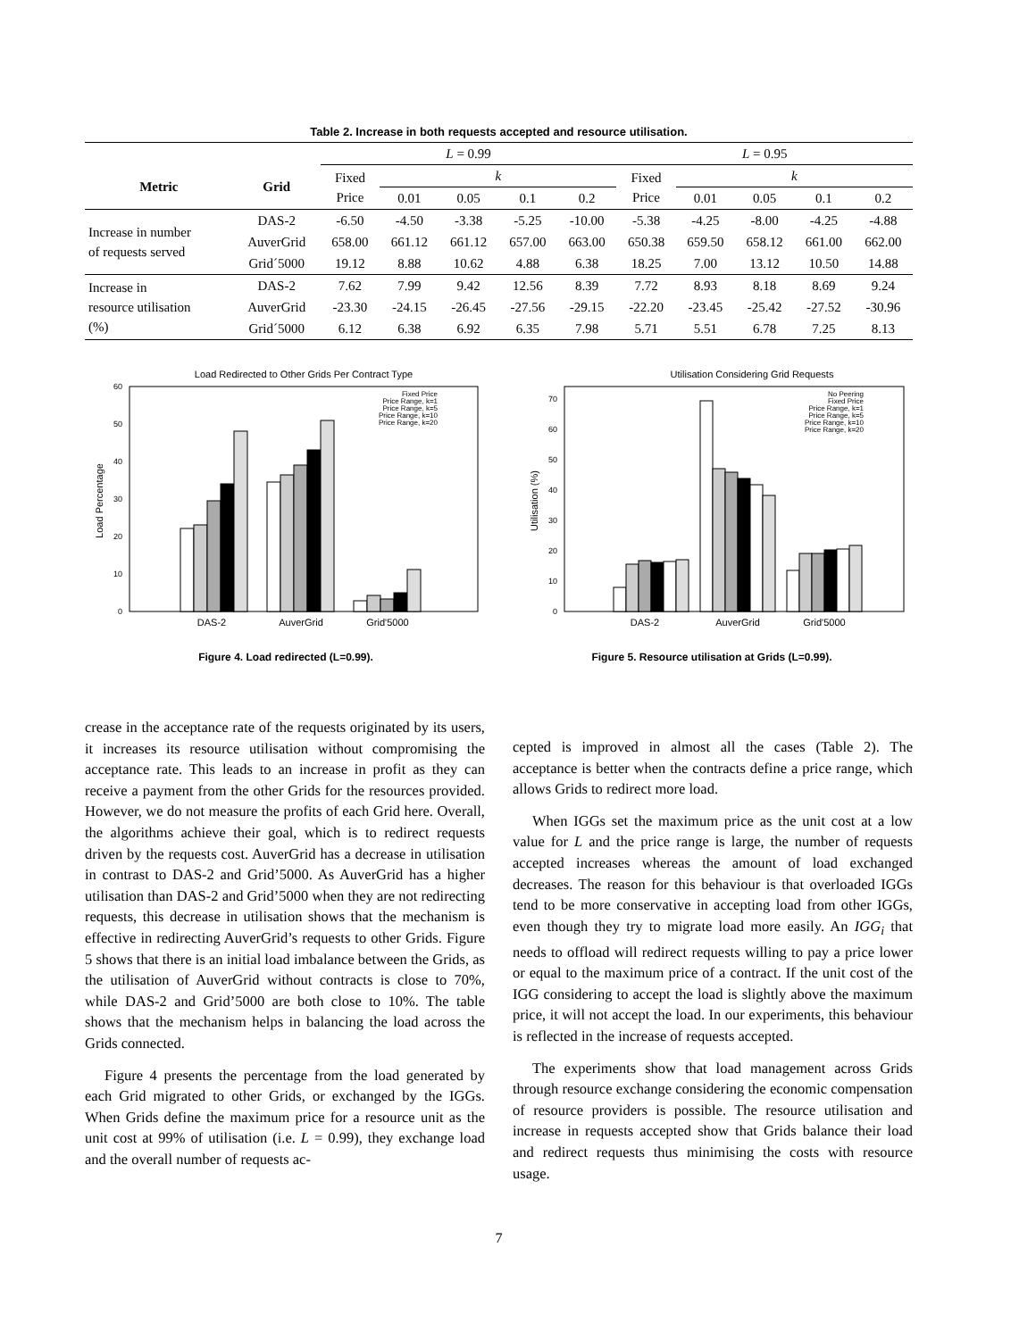Table 2. Increase in both requests accepted and resource utilisation.
| | | L = 0.99 | | | | | L = 0.95 | | | | |
| Metric | Grid | Fixed Price | k | | | | Fixed Price | k | | | |
| | | | 0.01 | 0.05 | 0.1 | 0.2 | | 0.01 | 0.05 | 0.1 | 0.2 |
| Increase in number of requests served | DAS-2 | -6.50 | -4.50 | -3.38 | -5.25 | -10.00 | -5.38 | -4.25 | -8.00 | -4.25 | -4.88 |
| | AuverGrid | 658.00 | 661.12 | 661.12 | 657.00 | 663.00 | 650.38 | 659.50 | 658.12 | 661.00 | 662.00 |
| | Grid´5000 | 19.12 | 8.88 | 10.62 | 4.88 | 6.38 | 18.25 | 7.00 | 13.12 | 10.50 | 14.88 |
| Increase in resource utilisation (%) | DAS-2 | 7.62 | 7.99 | 9.42 | 12.56 | 8.39 | 7.72 | 8.93 | 8.18 | 8.69 | 9.24 |
| | AuverGrid | -23.30 | -24.15 | -26.45 | -27.56 | -29.15 | -22.20 | -23.45 | -25.42 | -27.52 | -30.96 |
| | Grid´5000 | 6.12 | 6.38 | 6.92 | 6.35 | 7.98 | 5.71 | 5.51 | 6.78 | 7.25 | 8.13 |
Load Redirected to Other Grids Per Contract Type
Load Percentage
0
10
20
30
40
50
60
DAS-2
AuverGrid
Grid'5000
Fixed Price
Price Range, k=1
Price Range, k=5
Price Range, k=10
Price Range, k=20
Figure 4. Load redirected (L=0.99).
Utilisation Considering Grid Requests
Utilisation (%)
0
10
20
30
40
50
60
70
DAS-2
AuverGrid
Grid'5000
No Peering
Fixed Price
Price Range, k=1
Price Range, k=5
Price Range, k=10
Price Range, k=20
Figure 5. Resource utilisation at Grids (L=0.99).
crease in the acceptance rate of the requests originated by its users, it increases its resource utilisation without compromising the acceptance rate. This leads to an increase in profit as they can receive a payment from the other Grids for the resources provided. However, we do not measure the profits of each Grid here. Overall, the algorithms achieve their goal, which is to redirect requests driven by the requests cost. AuverGrid has a decrease in utilisation in contrast to DAS-2 and Grid’5000. As AuverGrid has a higher utilisation than DAS-2 and Grid’5000 when they are not redirecting requests, this decrease in utilisation shows that the mechanism is effective in redirecting AuverGrid’s requests to other Grids. Figure 5 shows that there is an initial load imbalance between the Grids, as the utilisation of AuverGrid without contracts is close to 70%, while DAS-2 and Grid’5000 are both close to 10%. The table shows that the mechanism helps in balancing the load across the Grids connected.
Figure 4 presents the percentage from the load generated by each Grid migrated to other Grids, or exchanged by the IGGs. When Grids define the maximum price for a resource unit as the unit cost at 99% of utilisation (i.e. L = 0.99), they exchange load and the overall number of requests ac-
cepted is improved in almost all the cases (Table 2). The acceptance is better when the contracts define a price range, which allows Grids to redirect more load.
When IGGs set the maximum price as the unit cost at a low value for L and the price range is large, the number of requests accepted increases whereas the amount of load exchanged decreases. The reason for this behaviour is that overloaded IGGs tend to be more conservative in accepting load from other IGGs, even though they try to migrate load more easily. An IGG<sub>i</sub> that needs to offload will redirect requests willing to pay a price lower or equal to the maximum price of a contract. If the unit cost of the IGG considering to accept the load is slightly above the maximum price, it will not accept the load. In our experiments, this behaviour is reflected in the increase of requests accepted.
The experiments show that load management across Grids through resource exchange considering the economic compensation of resource providers is possible. The resource utilisation and increase in requests accepted show that Grids balance their load and redirect requests thus minimising the costs with resource usage.
7